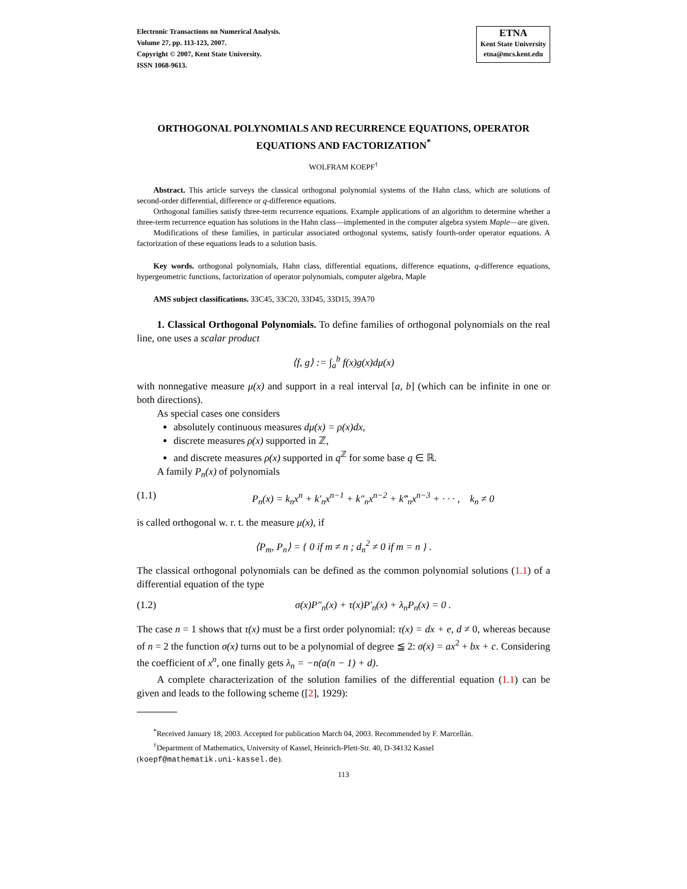Electronic Transactions on Numerical Analysis.
Volume 27, pp. 113-123, 2007.
Copyright © 2007, Kent State University.
ISSN 1068-9613.
ETNA
Kent State University
etna@mcs.kent.edu
ORTHOGONAL POLYNOMIALS AND RECURRENCE EQUATIONS, OPERATOR EQUATIONS AND FACTORIZATION<sup>*</sup>
WOLFRAM KOEPF<sup>†</sup>
Abstract. This article surveys the classical orthogonal polynomial systems of the Hahn class, which are solutions of second-order differential, difference or q-difference equations.
Orthogonal families satisfy three-term recurrence equations. Example applications of an algorithm to determine whether a three-term recurrence equation has solutions in the Hahn class—implemented in the computer algebra system Maple—are given.
Modifications of these families, in particular associated orthogonal systems, satisfy fourth-order operator equations. A factorization of these equations leads to a solution basis.
Key words. orthogonal polynomials, Hahn class, differential equations, difference equations, q-difference equations, hypergeometric functions, factorization of operator polynomials, computer algebra, Maple
AMS subject classifications. 33C45, 33C20, 33D45, 33D15, 39A70
1. Classical Orthogonal Polynomials. To define families of orthogonal polynomials on the real line, one uses a scalar product
⟨f, g⟩ := ∫<sub>a</sub><sup>b</sup> f(x)g(x)dμ(x)
with nonnegative measure μ(x) and support in a real interval [a, b] (which can be infinite in one or both directions).
As special cases one considers
absolutely continuous measures dμ(x) = ρ(x)dx,
discrete measures ρ(x) supported in ℤ,
and discrete measures ρ(x) supported in q<sup>ℤ</sup> for some base q ∈ ℝ.
A family P<sub>n</sub>(x) of polynomials
(1.1) P<sub>n</sub>(x) = k<sub>n</sub>x<sup>n</sup> + k′<sub>n</sub>x<sup>n−1</sup> + k″<sub>n</sub>x<sup>n−2</sup> + k‴<sub>n</sub>x<sup>n−3</sup> + · · · , k<sub>n</sub> ≠ 0
is called orthogonal w. r. t. the measure μ(x), if
⟨P<sub>m</sub>, P<sub>n</sub>⟩ = { 0 if m ≠ n ; d<sub>n</sub><sup>2</sup> ≠ 0 if m = n } .
The classical orthogonal polynomials can be defined as the common polynomial solutions (1.1) of a differential equation of the type
(1.2) σ(x)P″<sub>n</sub>(x) + τ(x)P′<sub>n</sub>(x) + λ<sub>n</sub>P<sub>n</sub>(x) = 0 .
The case n = 1 shows that τ(x) must be a first order polynomial: τ(x) = dx + e, d ≠ 0, whereas because of n = 2 the function σ(x) turns out to be a polynomial of degree ≦ 2: σ(x) = ax<sup>2</sup> + bx + c. Considering the coefficient of x<sup>n</sup>, one finally gets λ<sub>n</sub> = −n(a(n − 1) + d).
A complete characterization of the solution families of the differential equation (1.1) can be given and leads to the following scheme ([2], 1929):
<sup>*</sup> Received January 18, 2003. Accepted for publication March 04, 2003. Recommended by F. Marcellán.
<sup>†</sup> Department of Mathematics, University of Kassel, Heinrich-Plett-Str. 40, D-34132 Kassel
(koepf@mathematik.uni-kassel.de).
113